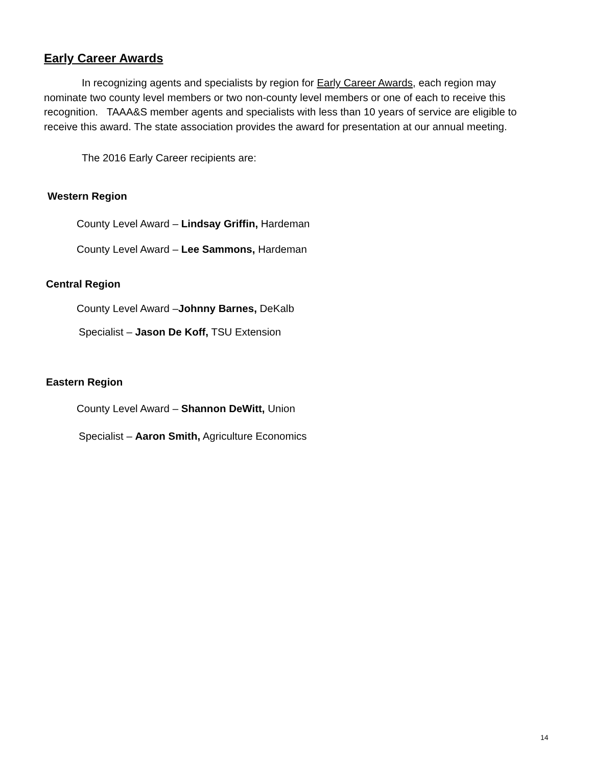Early Career Awards
In recognizing agents and specialists by region for Early Career Awards, each region may nominate two county level members or two non-county level members or one of each to receive this recognition. TAAA&S member agents and specialists with less than 10 years of service are eligible to receive this award. The state association provides the award for presentation at our annual meeting.
The 2016 Early Career recipients are:
Western Region
County Level Award – Lindsay Griffin, Hardeman
County Level Award – Lee Sammons, Hardeman
Central Region
County Level Award –Johnny Barnes, DeKalb
Specialist – Jason De Koff, TSU Extension
Eastern Region
County Level Award – Shannon DeWitt, Union
Specialist – Aaron Smith, Agriculture Economics
14